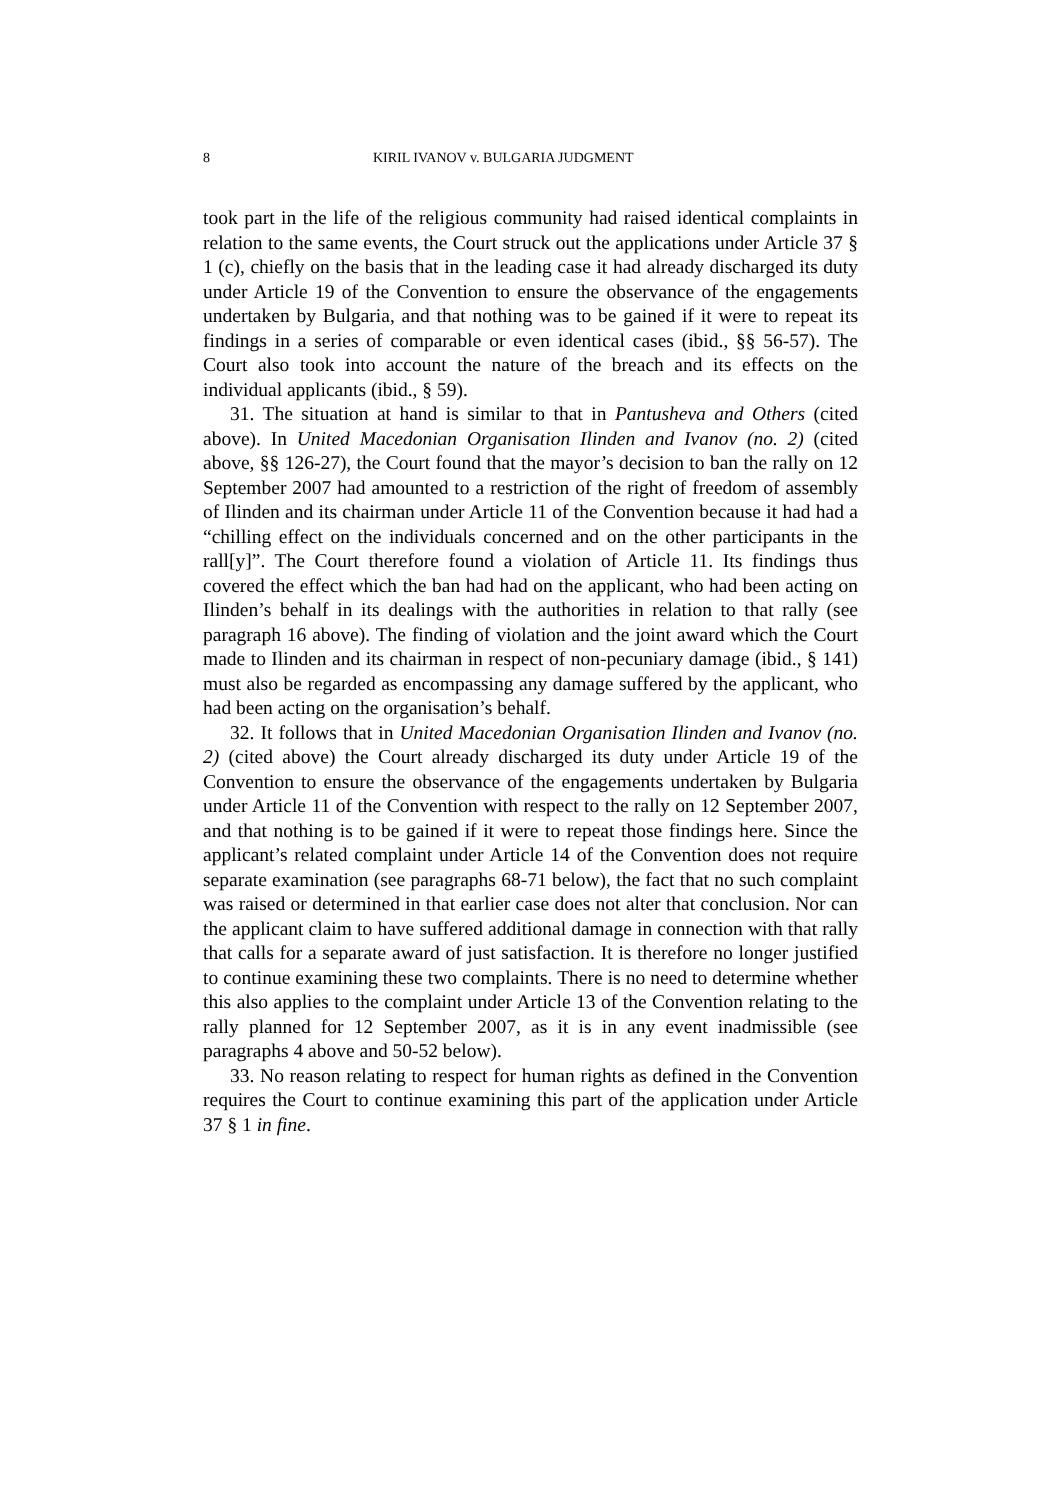8 KIRIL IVANOV v. BULGARIA JUDGMENT
took part in the life of the religious community had raised identical complaints in relation to the same events, the Court struck out the applications under Article 37 § 1 (c), chiefly on the basis that in the leading case it had already discharged its duty under Article 19 of the Convention to ensure the observance of the engagements undertaken by Bulgaria, and that nothing was to be gained if it were to repeat its findings in a series of comparable or even identical cases (ibid., §§ 56-57). The Court also took into account the nature of the breach and its effects on the individual applicants (ibid., § 59).
31. The situation at hand is similar to that in Pantusheva and Others (cited above). In United Macedonian Organisation Ilinden and Ivanov (no. 2) (cited above, §§ 126-27), the Court found that the mayor’s decision to ban the rally on 12 September 2007 had amounted to a restriction of the right of freedom of assembly of Ilinden and its chairman under Article 11 of the Convention because it had had a “chilling effect on the individuals concerned and on the other participants in the rall[y]”. The Court therefore found a violation of Article 11. Its findings thus covered the effect which the ban had had on the applicant, who had been acting on Ilinden’s behalf in its dealings with the authorities in relation to that rally (see paragraph 16 above). The finding of violation and the joint award which the Court made to Ilinden and its chairman in respect of non-pecuniary damage (ibid., § 141) must also be regarded as encompassing any damage suffered by the applicant, who had been acting on the organisation’s behalf.
32. It follows that in United Macedonian Organisation Ilinden and Ivanov (no. 2) (cited above) the Court already discharged its duty under Article 19 of the Convention to ensure the observance of the engagements undertaken by Bulgaria under Article 11 of the Convention with respect to the rally on 12 September 2007, and that nothing is to be gained if it were to repeat those findings here. Since the applicant’s related complaint under Article 14 of the Convention does not require separate examination (see paragraphs 68-71 below), the fact that no such complaint was raised or determined in that earlier case does not alter that conclusion. Nor can the applicant claim to have suffered additional damage in connection with that rally that calls for a separate award of just satisfaction. It is therefore no longer justified to continue examining these two complaints. There is no need to determine whether this also applies to the complaint under Article 13 of the Convention relating to the rally planned for 12 September 2007, as it is in any event inadmissible (see paragraphs 4 above and 50-52 below).
33. No reason relating to respect for human rights as defined in the Convention requires the Court to continue examining this part of the application under Article 37 § 1 in fine.